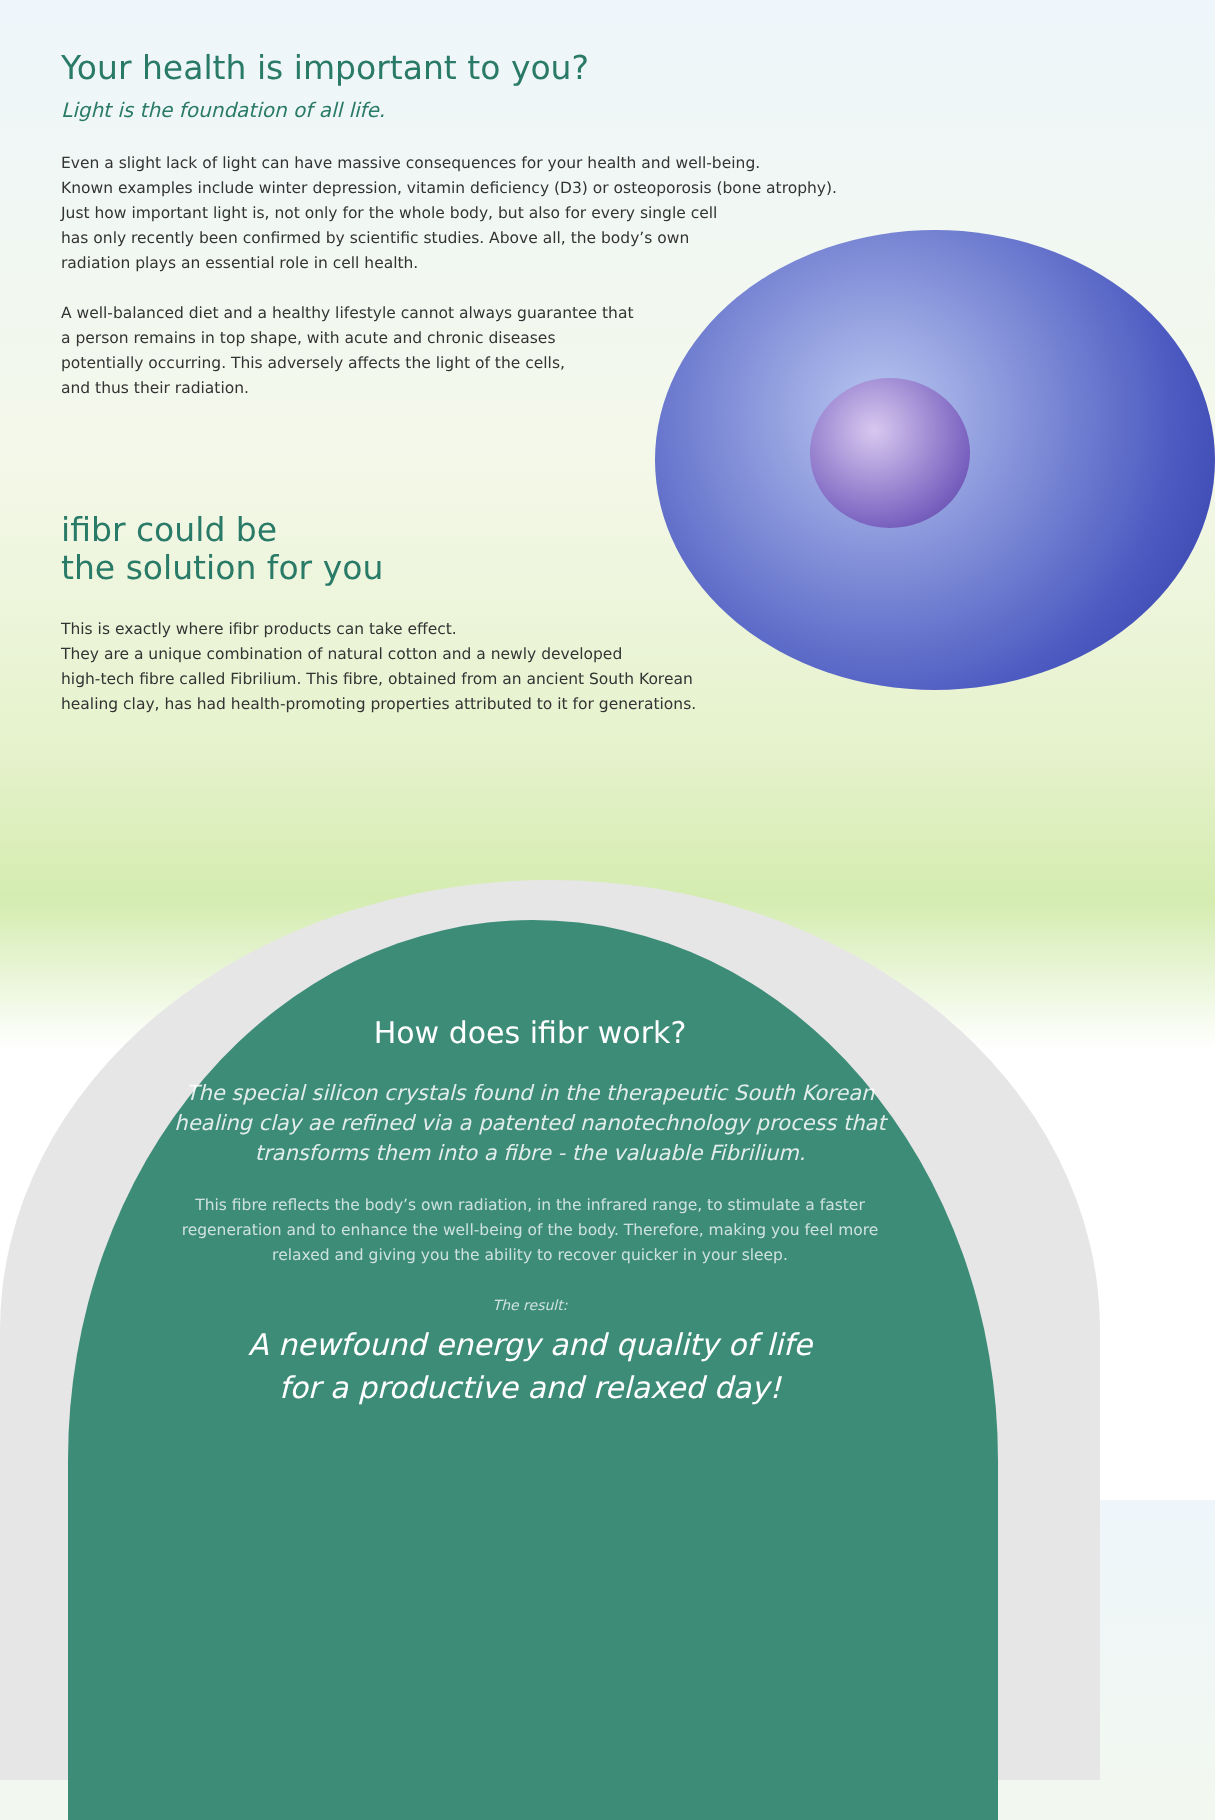Your health is important to you?
Light is the foundation of all life.
Even a slight lack of light can have massive consequences for your health and well-being.
Known examples include winter depression, vitamin deficiency (D3) or osteoporosis (bone atrophy).
Just how important light is, not only for the whole body, but also for every single cell
has only recently been confirmed by scientific studies. Above all, the body’s own
radiation plays an essential role in cell health.
A well-balanced diet and a healthy lifestyle cannot always guarantee that
a person remains in top shape, with acute and chronic diseases
potentially occurring. This adversely affects the light of the cells,
and thus their radiation.
ifibr could be
the solution for you
This is exactly where ifibr products can take effect.
They are a unique combination of natural cotton and a newly developed
high-tech fibre called Fibrilium. This fibre, obtained from an ancient South Korean
healing clay, has had health-promoting properties attributed to it for generations.
How does ifibr work?
The special silicon crystals found in the therapeutic South Korean healing clay ae refined via a patented nanotechnology process that transforms them into a fibre - the valuable Fibrilium.
This fibre reflects the body’s own radiation, in the infrared range, to stimulate a faster regeneration and to enhance the well-being of the body. Therefore, making you feel more relaxed and giving you the ability to recover quicker in your sleep.
The result:
A newfound energy and quality of life
for a productive and relaxed day!